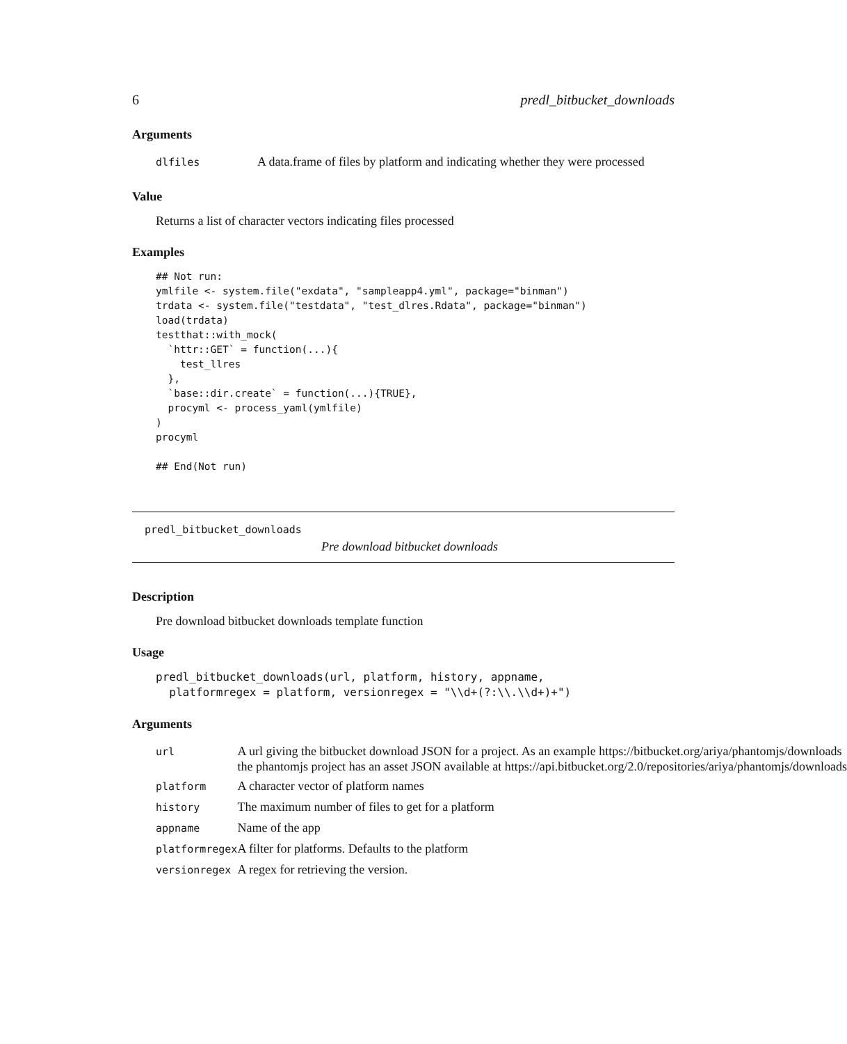6 predl_bitbucket_downloads
Arguments
| dlfiles | A data.frame of files by platform and indicating whether they were processed |
Value
Returns a list of character vectors indicating files processed
Examples
## Not run:
ymlfile <- system.file("exdata", "sampleapp4.yml", package="binman")
trdata <- system.file("testdata", "test_dlres.Rdata", package="binman")
load(trdata)
testthat::with_mock(
  `httr::GET` = function(...){
    test_llres
  },
  `base::dir.create` = function(...){TRUE},
  procyml <- process_yaml(ymlfile)
)
procyml

## End(Not run)
predl_bitbucket_downloads
Pre download bitbucket downloads
Description
Pre download bitbucket downloads template function
Usage
predl_bitbucket_downloads(url, platform, history, appname,
  platformregex = platform, versionregex = "\\d+(?:\\.\\d+)+")
Arguments
| url | A url giving the bitbucket download JSON for a project. As an example https://bitbucket.org/ariya/phantomjs/downloads the phantomjs project has an asset JSON available at https://api.bitbucket.org/2.0/repositories/ariya/phantomjs/downloads |
| platform | A character vector of platform names |
| history | The maximum number of files to get for a platform |
| appname | Name of the app |
| platformregex | A filter for platforms. Defaults to the platform |
| versionregex | A regex for retrieving the version. |